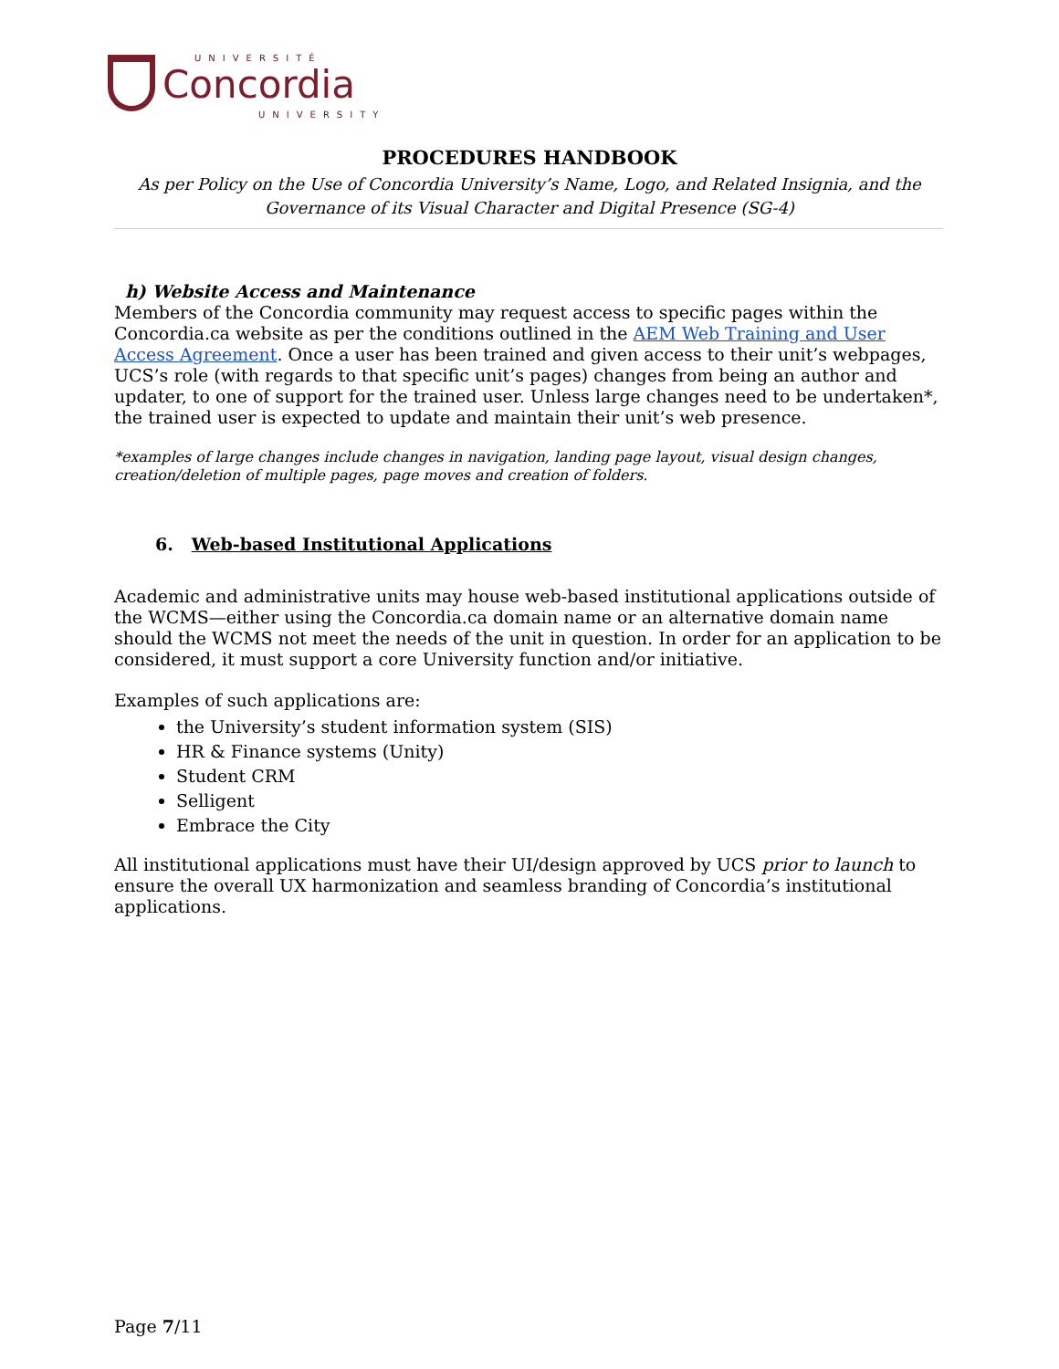UNIVERSITÉ
Concordia
UNIVERSITY
PROCEDURES HANDBOOK
As per Policy on the Use of Concordia University’s Name, Logo, and Related Insignia, and the Governance of its Visual Character and Digital Presence (SG-4)
h) Website Access and Maintenance
Members of the Concordia community may request access to specific pages within the Concordia.ca website as per the conditions outlined in the AEM Web Training and User Access Agreement. Once a user has been trained and given access to their unit’s webpages, UCS’s role (with regards to that specific unit’s pages) changes from being an author and updater, to one of support for the trained user. Unless large changes need to be undertaken*, the trained user is expected to update and maintain their unit’s web presence.
*examples of large changes include changes in navigation, landing page layout, visual design changes, creation/deletion of multiple pages, page moves and creation of folders.
6. Web-based Institutional Applications
Academic and administrative units may house web-based institutional applications outside of the WCMS—either using the Concordia.ca domain name or an alternative domain name should the WCMS not meet the needs of the unit in question. In order for an application to be considered, it must support a core University function and/or initiative.
Examples of such applications are:
the University’s student information system (SIS)
HR & Finance systems (Unity)
Student CRM
Selligent
Embrace the City
All institutional applications must have their UI/design approved by UCS prior to launch to ensure the overall UX harmonization and seamless branding of Concordia’s institutional applications.
Page 7/11